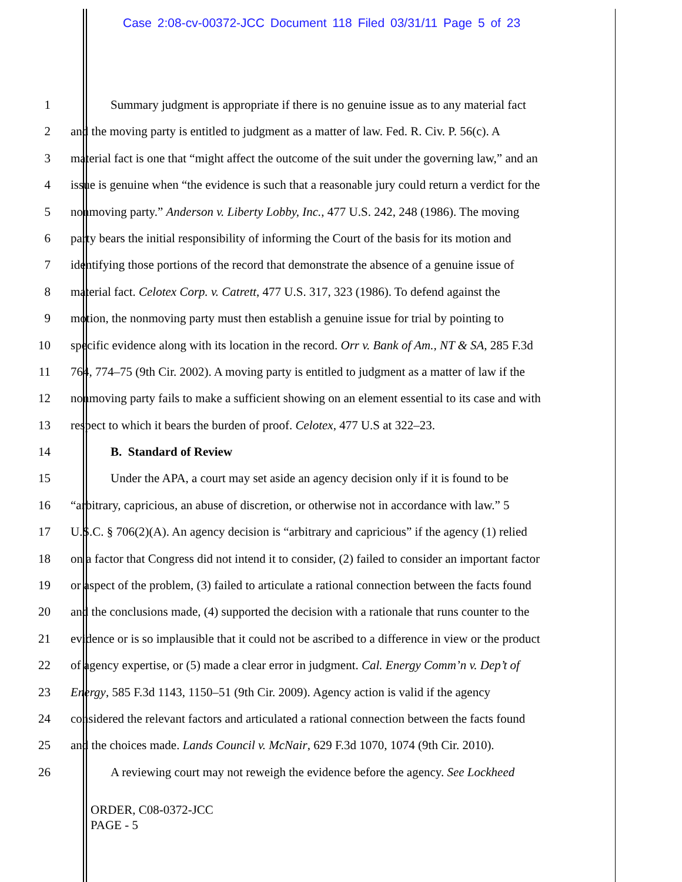Case 2:08-cv-00372-JCC Document 118 Filed 03/31/11 Page 5 of 23
1 Summary judgment is appropriate if there is no genuine issue as to any material fact
2 and the moving party is entitled to judgment as a matter of law. Fed. R. Civ. P. 56(c). A
3 material fact is one that “might affect the outcome of the suit under the governing law,” and an
4 issue is genuine when “the evidence is such that a reasonable jury could return a verdict for the
5 nonmoving party.” Anderson v. Liberty Lobby, Inc., 477 U.S. 242, 248 (1986). The moving
6 party bears the initial responsibility of informing the Court of the basis for its motion and
7 identifying those portions of the record that demonstrate the absence of a genuine issue of
8 material fact. Celotex Corp. v. Catrett, 477 U.S. 317, 323 (1986). To defend against the
9 motion, the nonmoving party must then establish a genuine issue for trial by pointing to
10 specific evidence along with its location in the record. Orr v. Bank of Am., NT & SA, 285 F.3d
11 764, 774–75 (9th Cir. 2002). A moving party is entitled to judgment as a matter of law if the
12 nonmoving party fails to make a sufficient showing on an element essential to its case and with
13 respect to which it bears the burden of proof. Celotex, 477 U.S at 322–23.
14 B. Standard of Review
15 Under the APA, a court may set aside an agency decision only if it is found to be
16 “arbitrary, capricious, an abuse of discretion, or otherwise not in accordance with law.” 5
17 U.S.C. § 706(2)(A). An agency decision is “arbitrary and capricious” if the agency (1) relied
18 on a factor that Congress did not intend it to consider, (2) failed to consider an important factor
19 or aspect of the problem, (3) failed to articulate a rational connection between the facts found
20 and the conclusions made, (4) supported the decision with a rationale that runs counter to the
21 evidence or is so implausible that it could not be ascribed to a difference in view or the product
22 of agency expertise, or (5) made a clear error in judgment. Cal. Energy Comm’n v. Dep’t of
23 Energy, 585 F.3d 1143, 1150–51 (9th Cir. 2009). Agency action is valid if the agency
24 considered the relevant factors and articulated a rational connection between the facts found
25 and the choices made. Lands Council v. McNair, 629 F.3d 1070, 1074 (9th Cir. 2010).
26 A reviewing court may not reweigh the evidence before the agency. See Lockheed
ORDER, C08-0372-JCC
PAGE - 5